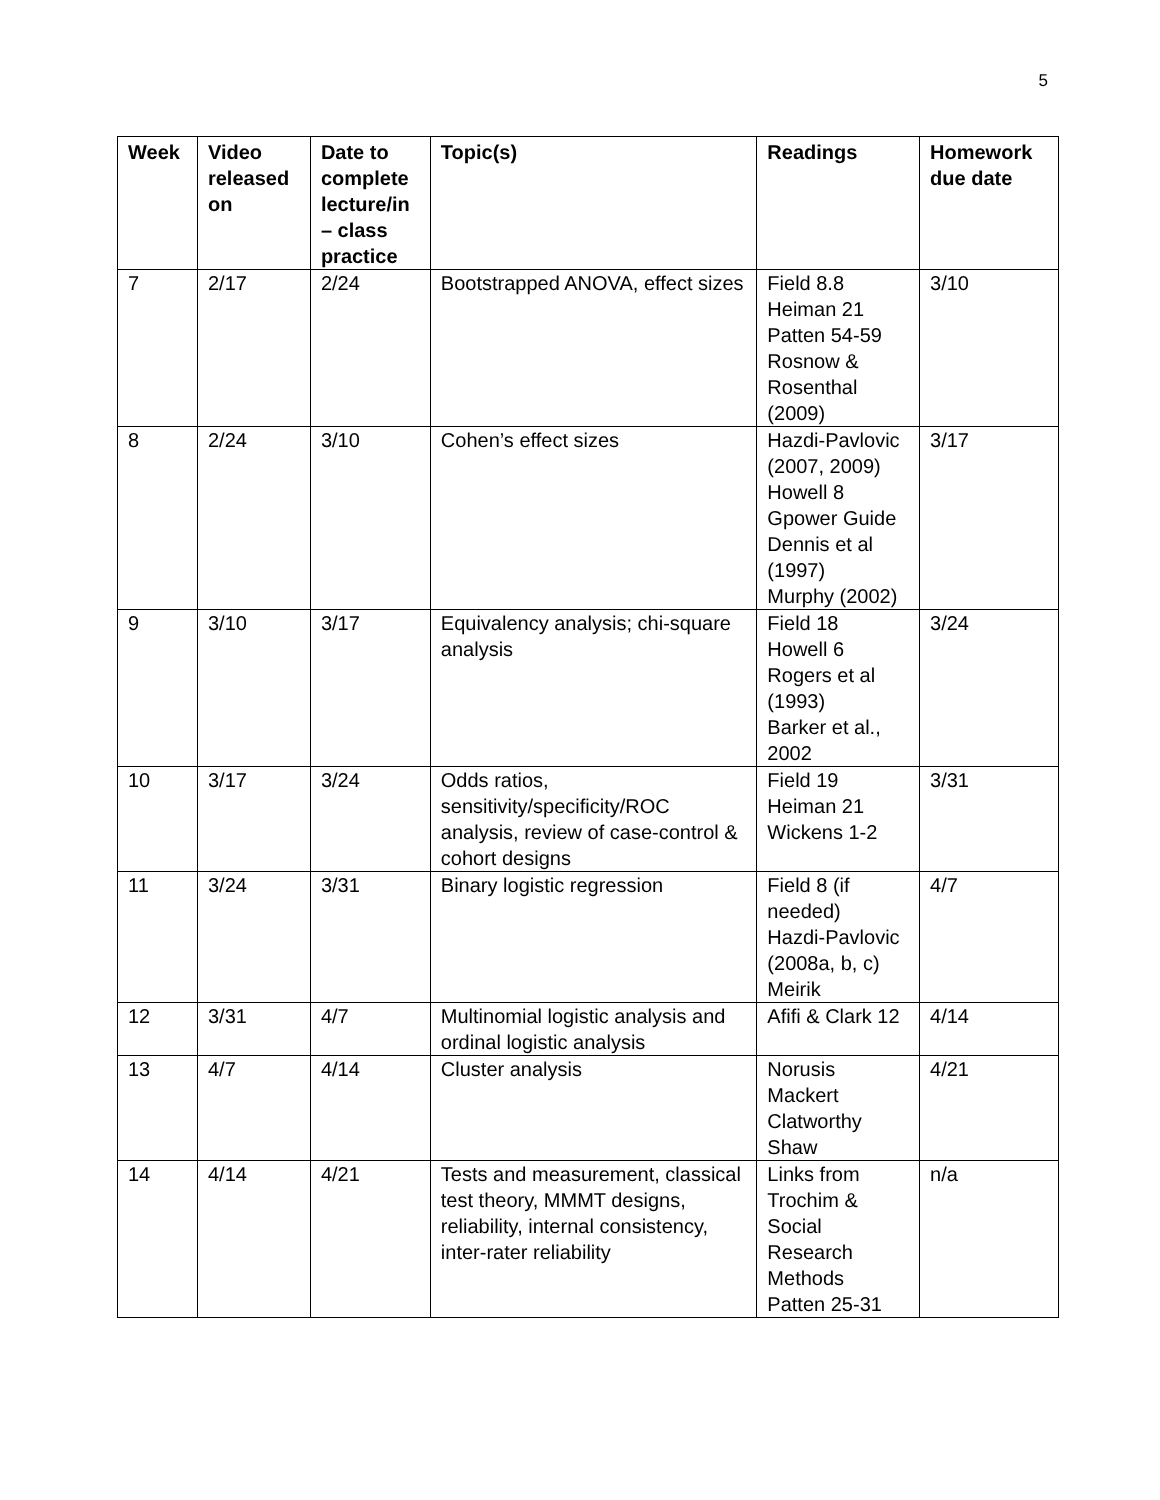5
| Week | Video released on | Date to complete lecture/in – class practice | Topic(s) | Readings | Homework due date |
| --- | --- | --- | --- | --- | --- |
| 7 | 2/17 | 2/24 | Bootstrapped ANOVA, effect sizes | Field 8.8 Heiman 21 Patten 54-59 Rosnow & Rosenthal (2009) | 3/10 |
| 8 | 2/24 | 3/10 | Cohen’s effect sizes | Hazdi-Pavlovic (2007, 2009) Howell 8 Gpower Guide Dennis et al (1997) Murphy (2002) | 3/17 |
| 9 | 3/10 | 3/17 | Equivalency analysis; chi-square analysis | Field 18 Howell 6 Rogers et al (1993) Barker et al., 2002 | 3/24 |
| 10 | 3/17 | 3/24 | Odds ratios, sensitivity/specificity/ROC analysis, review of case-control & cohort designs | Field 19 Heiman 21 Wickens 1-2 | 3/31 |
| 11 | 3/24 | 3/31 | Binary logistic regression | Field 8 (if needed) Hazdi-Pavlovic (2008a, b, c) Meirik | 4/7 |
| 12 | 3/31 | 4/7 | Multinomial logistic analysis and ordinal logistic analysis | Afifi & Clark 12 | 4/14 |
| 13 | 4/7 | 4/14 | Cluster analysis | Norusis Mackert Clatworthy Shaw | 4/21 |
| 14 | 4/14 | 4/21 | Tests and measurement, classical test theory, MMMT designs, reliability, internal consistency, inter-rater reliability | Links from Trochim & Social Research Methods Patten 25-31 | n/a |